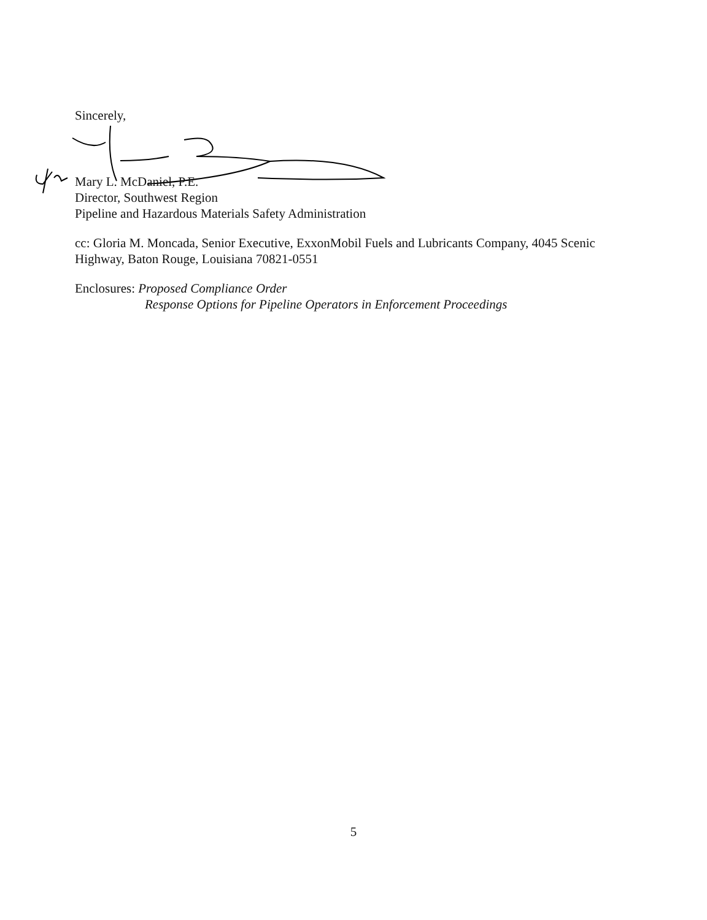Sincerely,
Mary L. McDaniel, P.E.
Director, Southwest Region
Pipeline and Hazardous Materials Safety Administration
cc: Gloria M. Moncada, Senior Executive, ExxonMobil Fuels and Lubricants Company, 4045 Scenic Highway, Baton Rouge, Louisiana 70821-0551
Enclosures: Proposed Compliance Order
Response Options for Pipeline Operators in Enforcement Proceedings
5